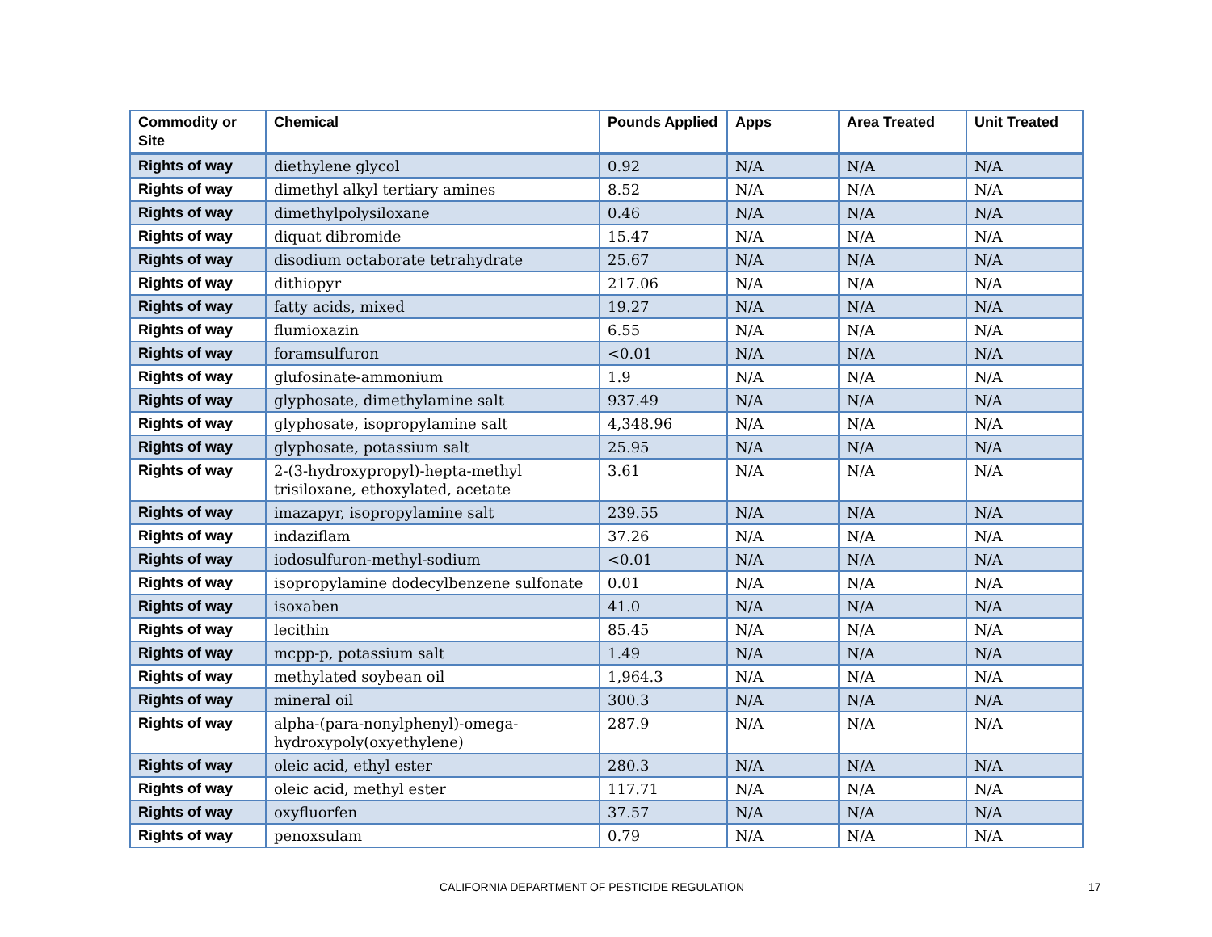| Commodity or Site | Chemical | Pounds Applied | Apps | Area Treated | Unit Treated |
| --- | --- | --- | --- | --- | --- |
| Rights of way | diethylene glycol | 0.92 | N/A | N/A | N/A |
| Rights of way | dimethyl alkyl tertiary amines | 8.52 | N/A | N/A | N/A |
| Rights of way | dimethylpolysiloxane | 0.46 | N/A | N/A | N/A |
| Rights of way | diquat dibromide | 15.47 | N/A | N/A | N/A |
| Rights of way | disodium octaborate tetrahydrate | 25.67 | N/A | N/A | N/A |
| Rights of way | dithiopyr | 217.06 | N/A | N/A | N/A |
| Rights of way | fatty acids, mixed | 19.27 | N/A | N/A | N/A |
| Rights of way | flumioxazin | 6.55 | N/A | N/A | N/A |
| Rights of way | foramsulfuron | <0.01 | N/A | N/A | N/A |
| Rights of way | glufosinate-ammonium | 1.9 | N/A | N/A | N/A |
| Rights of way | glyphosate, dimethylamine salt | 937.49 | N/A | N/A | N/A |
| Rights of way | glyphosate, isopropylamine salt | 4,348.96 | N/A | N/A | N/A |
| Rights of way | glyphosate, potassium salt | 25.95 | N/A | N/A | N/A |
| Rights of way | 2-(3-hydroxypropyl)-hepta-methyl trisiloxane, ethoxylated, acetate | 3.61 | N/A | N/A | N/A |
| Rights of way | imazapyr, isopropylamine salt | 239.55 | N/A | N/A | N/A |
| Rights of way | indaziflam | 37.26 | N/A | N/A | N/A |
| Rights of way | iodosulfuron-methyl-sodium | <0.01 | N/A | N/A | N/A |
| Rights of way | isopropylamine dodecylbenzene sulfonate | 0.01 | N/A | N/A | N/A |
| Rights of way | isoxaben | 41.0 | N/A | N/A | N/A |
| Rights of way | lecithin | 85.45 | N/A | N/A | N/A |
| Rights of way | mcpp-p, potassium salt | 1.49 | N/A | N/A | N/A |
| Rights of way | methylated soybean oil | 1,964.3 | N/A | N/A | N/A |
| Rights of way | mineral oil | 300.3 | N/A | N/A | N/A |
| Rights of way | alpha-(para-nonylphenyl)-omega-hydroxypoly(oxyethylene) | 287.9 | N/A | N/A | N/A |
| Rights of way | oleic acid, ethyl ester | 280.3 | N/A | N/A | N/A |
| Rights of way | oleic acid, methyl ester | 117.71 | N/A | N/A | N/A |
| Rights of way | oxyfluorfen | 37.57 | N/A | N/A | N/A |
| Rights of way | penoxsulam | 0.79 | N/A | N/A | N/A |
CALIFORNIA DEPARTMENT OF PESTICIDE REGULATION 17